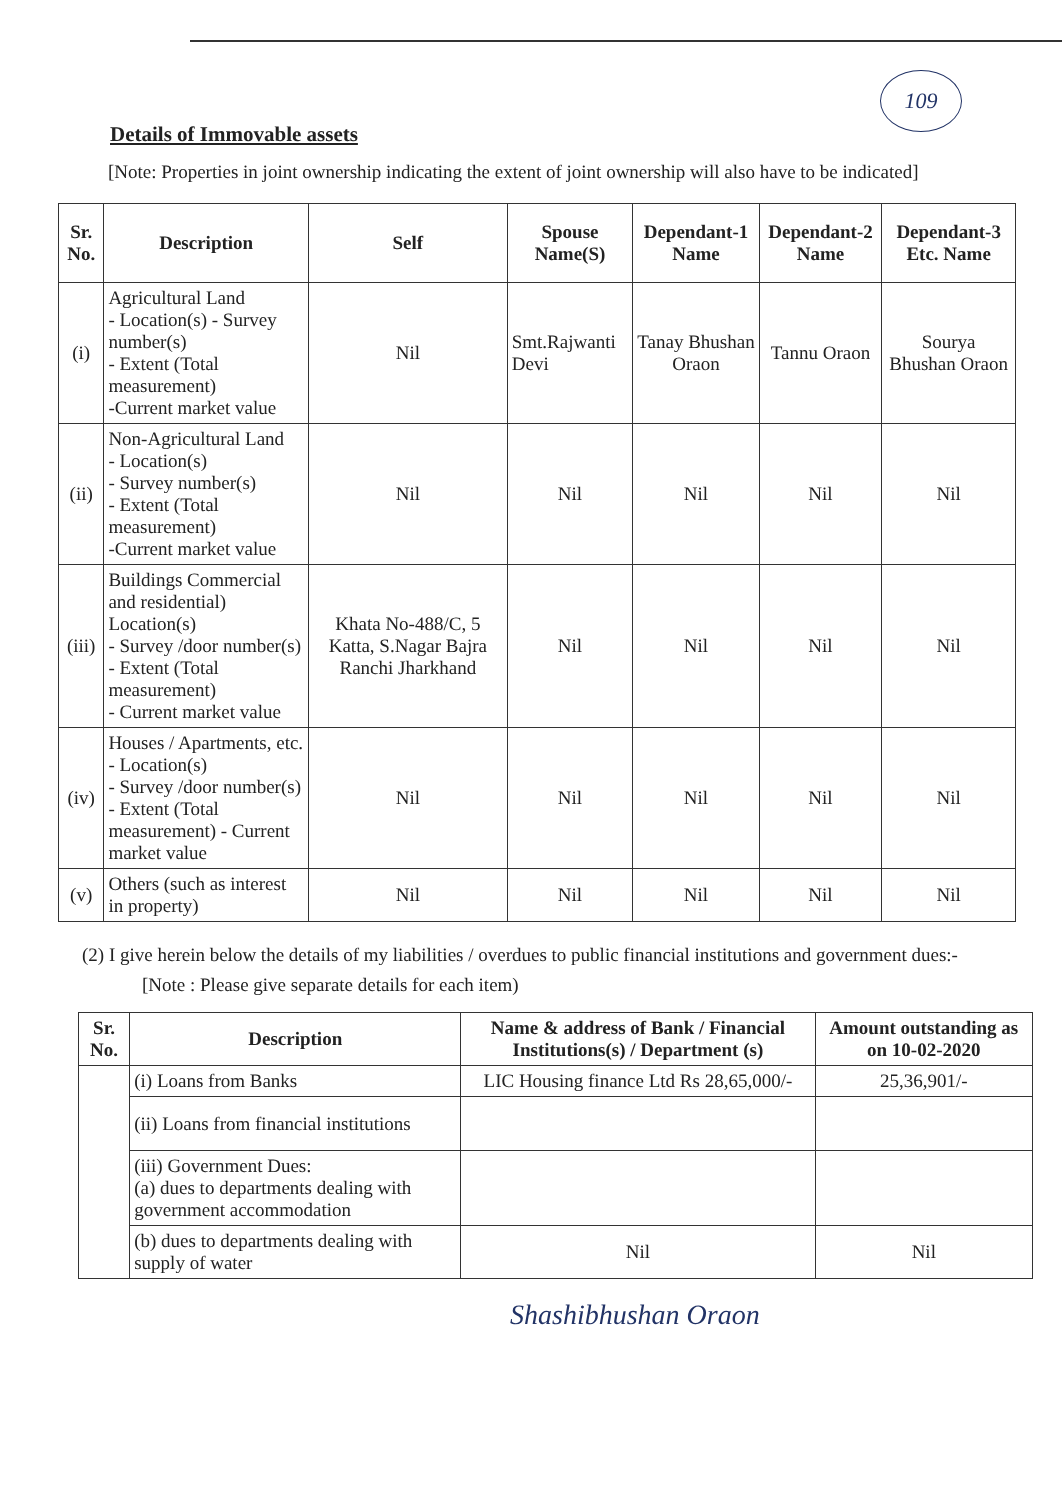109
Details of Immovable assets
[Note: Properties in joint ownership indicating the extent of joint ownership will also have to be indicated]
| Sr. No. | Description | Self | Spouse Name(S) | Dependant-1 Name | Dependant-2 Name | Dependant-3 Etc. Name |
| --- | --- | --- | --- | --- | --- | --- |
| (i) | Agricultural Land - Location(s) - Survey number(s) - Extent (Total measurement) -Current market value | Nil | Smt.Rajwanti Devi | Tanay Bhushan Oraon | Tannu Oraon | Sourya Bhushan Oraon |
| (ii) | Non-Agricultural Land - Location(s) - Survey number(s) - Extent (Total measurement) -Current market value | Nil | Nil | Nil | Nil | Nil |
| (iii) | Buildings Commercial and residential) Location(s) - Survey /door number(s) - Extent (Total measurement) - Current market value | Khata No-488/C, 5 Katta, S.Nagar Bajra Ranchi Jharkhand | Nil | Nil | Nil | Nil |
| (iv) | Houses / Apartments, etc. - Location(s) - Survey /door number(s) - Extent (Total measurement) - Current market value | Nil | Nil | Nil | Nil | Nil |
| (v) | Others (such as interest in property) | Nil | Nil | Nil | Nil | Nil |
(2) I give herein below the details of my liabilities / overdues to public financial institutions and government dues:-
[Note : Please give separate details for each item)
| Sr. No. | Description | Name & address of Bank / Financial Institutions(s) / Department (s) | Amount outstanding as on 10-02-2020 |
| --- | --- | --- | --- |
| | (i) Loans from Banks | LIC Housing finance Ltd Rs 28,65,000/- | 25,36,901/- |
| | (ii) Loans from financial institutions | | |
| | (iii) Government Dues: (a) dues to departments dealing with government accommodation | | |
| | (b) dues to departments dealing with supply of water | Nil | Nil |
Shashibhushan Oraon